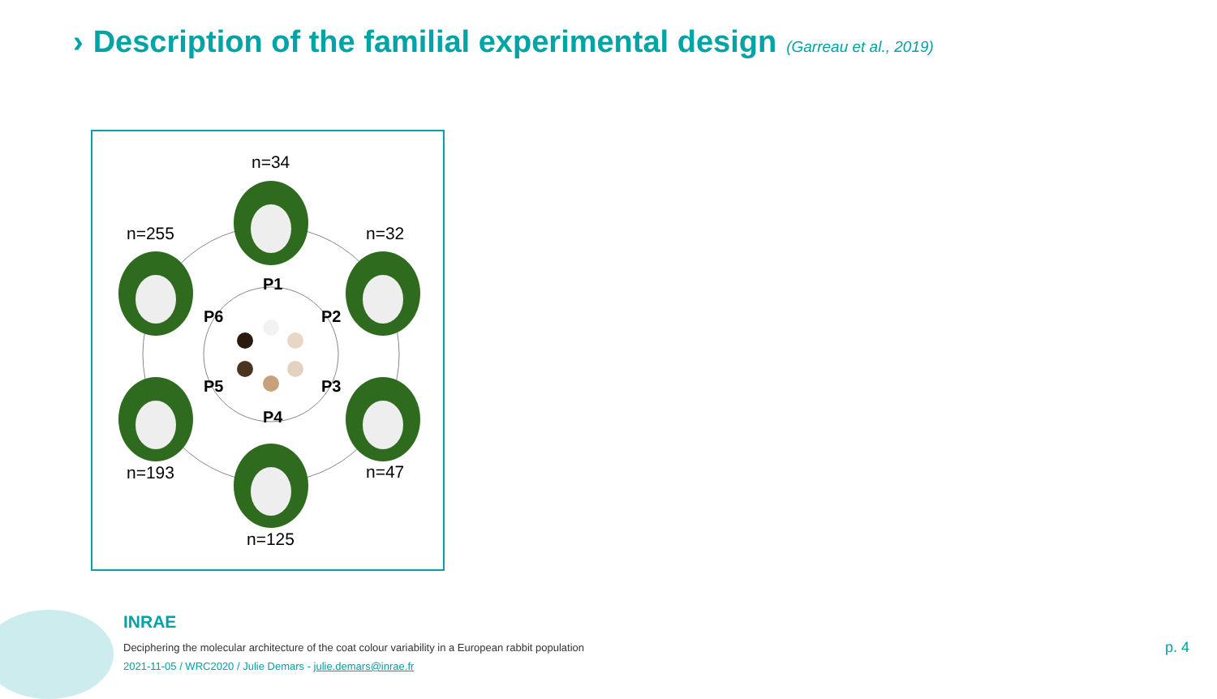› Description of the familial experimental design (Garreau et al., 2019)
n=34
n=255 n=32
P1
P6 P2
P5 P3
P4
n=193 n=47
n=125
INRAE
Deciphering the molecular architecture of the coat colour variability in a European rabbit population
2021-11-05 / WRC2020 / Julie Demars - julie.demars@inrae.fr
p. 4